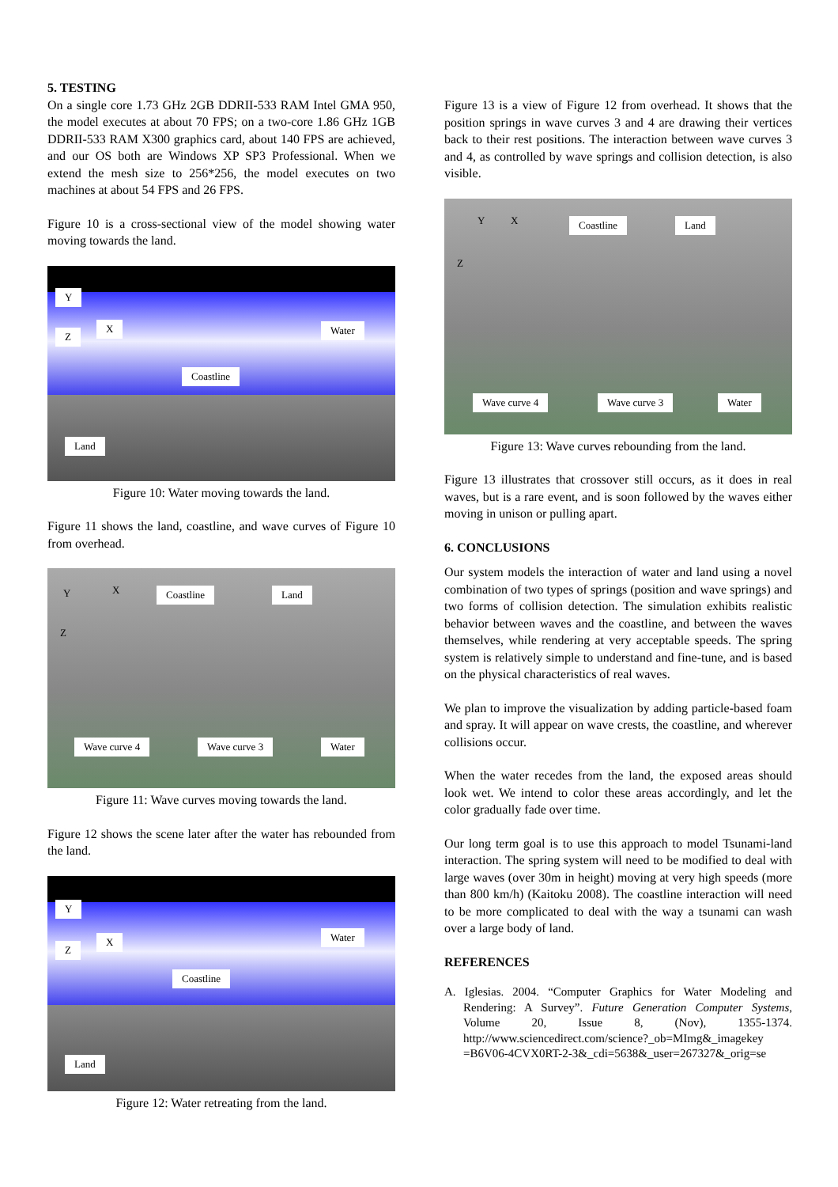5. TESTING
On a single core 1.73 GHz 2GB DDRII-533 RAM Intel GMA 950, the model executes at about 70 FPS; on a two-core 1.86 GHz 1GB DDRII-533 RAM X300 graphics card, about 140 FPS are achieved, and our OS both are Windows XP SP3 Professional. When we extend the mesh size to 256*256, the model executes on two machines at about 54 FPS and 26 FPS.
Figure 10 is a cross-sectional view of the model showing water moving towards the land.
Y
Z
X Water
Coastline
Land
Figure 10: Water moving towards the land.
Figure 11 shows the land, coastline, and wave curves of Figure 10 from overhead.
Y
Z
X Coastline Land
Wave curve 4 Wave curve 3 Water
Figure 11: Wave curves moving towards the land.
Figure 12 shows the scene later after the water has rebounded from the land.
Y
Z
X Water
Coastline
Land
Figure 12: Water retreating from the land.
Figure 13 is a view of Figure 12 from overhead. It shows that the position springs in wave curves 3 and 4 are drawing their vertices back to their rest positions. The interaction between wave curves 3 and 4, as controlled by wave springs and collision detection, is also visible.
Y
Z
X Coastline Land
Wave curve 4 Wave curve 3 Water
Figure 13: Wave curves rebounding from the land.
Figure 13 illustrates that crossover still occurs, as it does in real waves, but is a rare event, and is soon followed by the waves either moving in unison or pulling apart.
6. CONCLUSIONS
Our system models the interaction of water and land using a novel combination of two types of springs (position and wave springs) and two forms of collision detection. The simulation exhibits realistic behavior between waves and the coastline, and between the waves themselves, while rendering at very acceptable speeds. The spring system is relatively simple to understand and fine-tune, and is based on the physical characteristics of real waves.
We plan to improve the visualization by adding particle-based foam and spray. It will appear on wave crests, the coastline, and wherever collisions occur.
When the water recedes from the land, the exposed areas should look wet. We intend to color these areas accordingly, and let the color gradually fade over time.
Our long term goal is to use this approach to model Tsunami-land interaction. The spring system will need to be modified to deal with large waves (over 30m in height) moving at very high speeds (more than 800 km/h) (Kaitoku 2008). The coastline interaction will need to be more complicated to deal with the way a tsunami can wash over a large body of land.
REFERENCES
A. Iglesias. 2004. “Computer Graphics for Water Modeling and Rendering: A Survey”. Future Generation Computer Systems, Volume 20, Issue 8, (Nov), 1355-1374. http://www.sciencedirect.com/science?_ob=MImg&_imagekey =B6V06-4CVX0RT-2-3&_cdi=5638&_user=267327&_orig=se